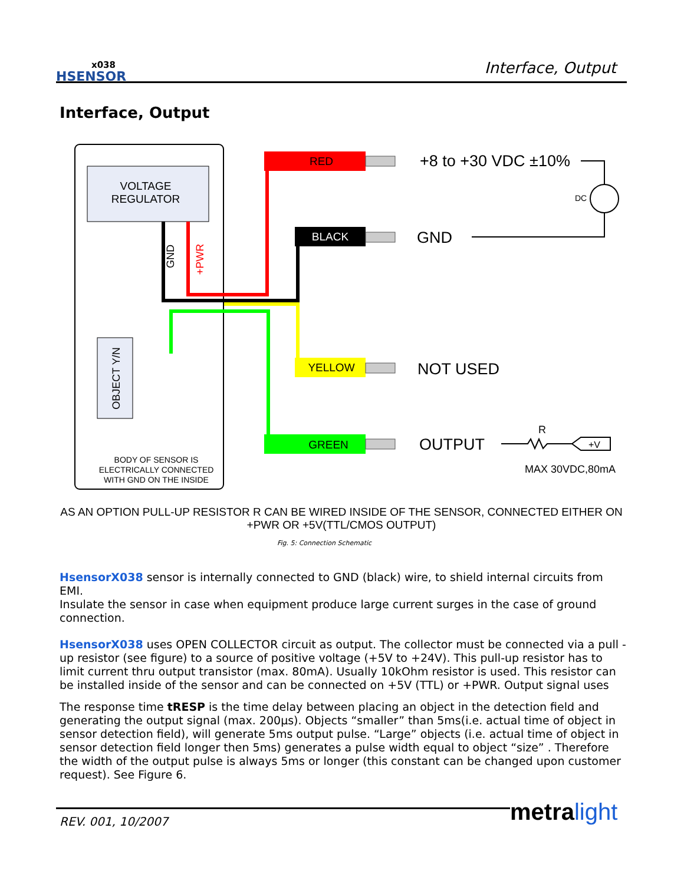x038
HSENSOR
Interface, Output
Interface, Output
VOLTAGE
REGULATOR
RED
BLACK
YELLOW
GREEN
GND
+PWR
OBJECT Y/N
BODY OF SENSOR IS
ELECTRICALLY CONNECTED
WITH GND ON THE INSIDE
+8 to +30 VDC ±10%
GND
NOT USED
OUTPUT
DC
R
MAX 30VDC,80mA
+V
AS AN OPTION PULL-UP RESISTOR R CAN BE WIRED INSIDE OF THE SENSOR, CONNECTED EITHER ON
+PWR OR +5V(TTL/CMOS OUTPUT)
Fig. 5: Connection Schematic
HsensorX038 sensor is internally connected to GND (black) wire, to shield internal circuits from EMI.
Insulate the sensor in case when equipment produce large current surges in the case of ground connection.
HsensorX038 uses OPEN COLLECTOR circuit as output. The collector must be connected via a pull -up resistor (see figure) to a source of positive voltage (+5V to +24V). This pull-up resistor has to limit current thru output transistor (max. 80mA). Usually 10kOhm resistor is used. This resistor can be installed inside of the sensor and can be connected on +5V (TTL) or +PWR. Output signal uses
The response time tRESP is the time delay between placing an object in the detection field and generating the output signal (max. 200μs). Objects “smaller” than 5ms(i.e. actual time of object in sensor detection field), will generate 5ms output pulse. “Large” objects (i.e. actual time of object in sensor detection field longer then 5ms) generates a pulse width equal to object “size” . Therefore the width of the output pulse is always 5ms or longer (this constant can be changed upon customer request). See Figure 6.
REV. 001, 10/2007 metra light